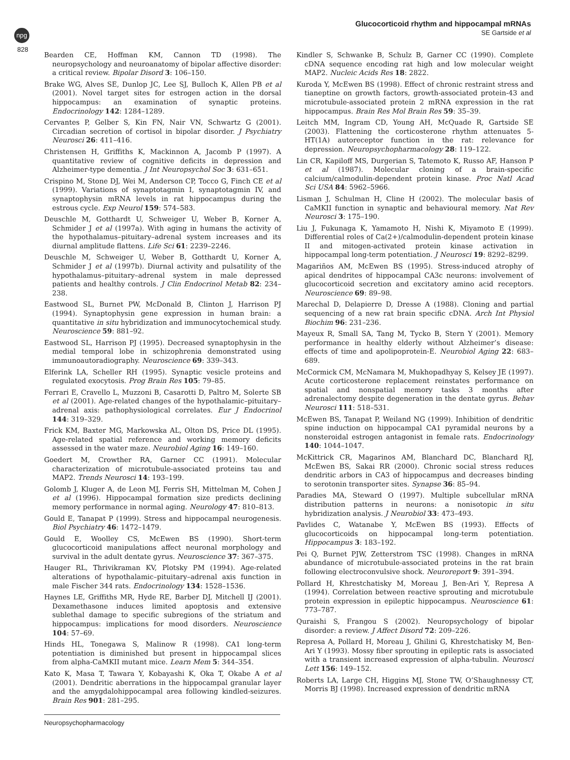npg
Glucocorticoid rhythm and hippocampal mRNAs
SE Gartside et al
828
Bearden CE, Hoffman KM, Cannon TD (1998). The neuropsychology and neuroanatomy of bipolar affective disorder: a critical review. Bipolar Disord 3: 106–150.
Brake WG, Alves SE, Dunlop JC, Lee SJ, Bulloch K, Allen PB et al (2001). Novel target sites for estrogen action in the dorsal hippocampus: an examination of synaptic proteins. Endocrinology 142: 1284–1289.
Cervantes P, Gelber S, Kin FN, Nair VN, Schwartz G (2001). Circadian secretion of cortisol in bipolar disorder. J Psychiatry Neurosci 26: 411–416.
Christensen H, Griffiths K, Mackinnon A, Jacomb P (1997). A quantitative review of cognitive deficits in depression and Alzheimer-type dementia. J Int Neuropsychol Soc 3: 631–651.
Crispino M, Stone DJ, Wei M, Anderson CP, Tocco G, Finch CE et al (1999). Variations of synaptotagmin I, synaptotagmin IV, and synaptophysin mRNA levels in rat hippocampus during the estrous cycle. Exp Neurol 159: 574–583.
Deuschle M, Gotthardt U, Schweiger U, Weber B, Korner A, Schmider J et al (1997a). With aging in humans the activity of the hypothalamus–pituitary–adrenal system increases and its diurnal amplitude flattens. Life Sci 61: 2239–2246.
Deuschle M, Schweiger U, Weber B, Gotthardt U, Korner A, Schmider J et al (1997b). Diurnal activity and pulsatility of the hypothalamus–pituitary–adrenal system in male depressed patients and healthy controls. J Clin Endocrinol Metab 82: 234–238.
Eastwood SL, Burnet PW, McDonald B, Clinton J, Harrison PJ (1994). Synaptophysin gene expression in human brain: a quantitative in situ hybridization and immunocytochemical study. Neuroscience 59: 881–92.
Eastwood SL, Harrison PJ (1995). Decreased synaptophysin in the medial temporal lobe in schizophrenia demonstrated using immunoautoradiography. Neuroscience 69: 339–343.
Elferink LA, Scheller RH (1995). Synaptic vesicle proteins and regulated exocytosis. Prog Brain Res 105: 79–85.
Ferrari E, Cravello L, Muzzoni B, Casarotti D, Paltro M, Solerte SB et al (2001). Age-related changes of the hypothalamic–pituitary–adrenal axis: pathophysiological correlates. Eur J Endocrinol 144: 319–329.
Frick KM, Baxter MG, Markowska AL, Olton DS, Price DL (1995). Age-related spatial reference and working memory deficits assessed in the water maze. Neurobiol Aging 16: 149–160.
Goedert M, Crowther RA, Garner CC (1991). Molecular characterization of microtubule-associated proteins tau and MAP2. Trends Neurosci 14: 193–199.
Golomb J, Kluger A, de Leon MJ, Ferris SH, Mittelman M, Cohen J et al (1996). Hippocampal formation size predicts declining memory performance in normal aging. Neurology 47: 810–813.
Gould E, Tanapat P (1999). Stress and hippocampal neurogenesis. Biol Psychiatry 46: 1472–1479.
Gould E, Woolley CS, McEwen BS (1990). Short-term glucocorticoid manipulations affect neuronal morphology and survival in the adult dentate gyrus. Neuroscience 37: 367–375.
Hauger RL, Thrivikraman KV, Plotsky PM (1994). Age-related alterations of hypothalamic–pituitary–adrenal axis function in male Fischer 344 rats. Endocrinology 134: 1528–1536.
Haynes LE, Griffiths MR, Hyde RE, Barber DJ, Mitchell IJ (2001). Dexamethasone induces limited apoptosis and extensive sublethal damage to specific subregions of the striatum and hippocampus: implications for mood disorders. Neuroscience 104: 57–69.
Hinds HL, Tonegawa S, Malinow R (1998). CA1 long-term potentiation is diminished but present in hippocampal slices from alpha-CaMKII mutant mice. Learn Mem 5: 344–354.
Kato K, Masa T, Tawara Y, Kobayashi K, Oka T, Okabe A et al (2001). Dendritic aberrations in the hippocampal granular layer and the amygdalohippocampal area following kindled-seizures. Brain Res 901: 281–295.
Kindler S, Schwanke B, Schulz B, Garner CC (1990). Complete cDNA sequence encoding rat high and low molecular weight MAP2. Nucleic Acids Res 18: 2822.
Kuroda Y, McEwen BS (1998). Effect of chronic restraint stress and tianeptine on growth factors, growth-associated protein-43 and microtubule-associated protein 2 mRNA expression in the rat hippocampus. Brain Res Mol Brain Res 59: 35–39.
Leitch MM, Ingram CD, Young AH, McQuade R, Gartside SE (2003). Flattening the corticosterone rhythm attenuates 5-HT(1A) autoreceptor function in the rat: relevance for depression. Neuropsychopharmacology 28: 119–122.
Lin CR, Kapiloff MS, Durgerian S, Tatemoto K, Russo AF, Hanson P et al (1987). Molecular cloning of a brain-specific calcium/calmodulin-dependent protein kinase. Proc Natl Acad Sci USA 84: 5962–5966.
Lisman J, Schulman H, Cline H (2002). The molecular basis of CaMKII function in synaptic and behavioural memory. Nat Rev Neurosci 3: 175–190.
Liu J, Fukunaga K, Yamamoto H, Nishi K, Miyamoto E (1999). Differential roles of Ca(2+)/calmodulin-dependent protein kinase II and mitogen-activated protein kinase activation in hippocampal long-term potentiation. J Neurosci 19: 8292–8299.
Magariños AM, McEwen BS (1995). Stress-induced atrophy of apical dendrites of hippocampal CA3c neurons: involvement of glucocorticoid secretion and excitatory amino acid receptors. Neuroscience 69: 89–98.
Marechal D, Delapierre D, Dresse A (1988). Cloning and partial sequencing of a new rat brain specific cDNA. Arch Int Physiol Biochim 96: 231–236.
Mayeux R, Small SA, Tang M, Tycko B, Stern Y (2001). Memory performance in healthy elderly without Alzheimer’s disease: effects of time and apolipoprotein-E. Neurobiol Aging 22: 683–689.
McCormick CM, McNamara M, Mukhopadhyay S, Kelsey JE (1997). Acute corticosterone replacement reinstates performance on spatial and nonspatial memory tasks 3 months after adrenalectomy despite degeneration in the dentate gyrus. Behav Neurosci 111: 518–531.
McEwen BS, Tanapat P, Weiland NG (1999). Inhibition of dendritic spine induction on hippocampal CA1 pyramidal neurons by a nonsteroidal estrogen antagonist in female rats. Endocrinology 140: 1044–1047.
McKittrick CR, Magarinos AM, Blanchard DC, Blanchard RJ, McEwen BS, Sakai RR (2000). Chronic social stress reduces dendritic arbors in CA3 of hippocampus and decreases binding to serotonin transporter sites. Synapse 36: 85–94.
Paradies MA, Steward O (1997). Multiple subcellular mRNA distribution patterns in neurons: a nonisotopic in situ hybridization analysis. J Neurobiol 33: 473–493.
Pavlides C, Watanabe Y, McEwen BS (1993). Effects of glucocorticoids on hippocampal long-term potentiation. Hippocampus 3: 183–192.
Pei Q, Burnet PJW, Zetterstrom TSC (1998). Changes in mRNA abundance of microtubule-associated proteins in the rat brain following electroconvulsive shock. Neuroreport 9: 391–394.
Pollard H, Khrestchatisky M, Moreau J, Ben-Ari Y, Represa A (1994). Correlation between reactive sprouting and microtubule protein expression in epileptic hippocampus. Neuroscience 61: 773–787.
Quraishi S, Frangou S (2002). Neuropsychology of bipolar disorder: a review. J Affect Disord 72: 209–226.
Represa A, Pollard H, Moreau J, Ghilini G, Khrestchatisky M, Ben-Ari Y (1993). Mossy fiber sprouting in epileptic rats is associated with a transient increased expression of alpha-tubulin. Neurosci Lett 156: 149–152.
Roberts LA, Large CH, Higgins MJ, Stone TW, O’Shaughnessy CT, Morris BJ (1998). Increased expression of dendritic mRNA
Neuropsychopharmacology